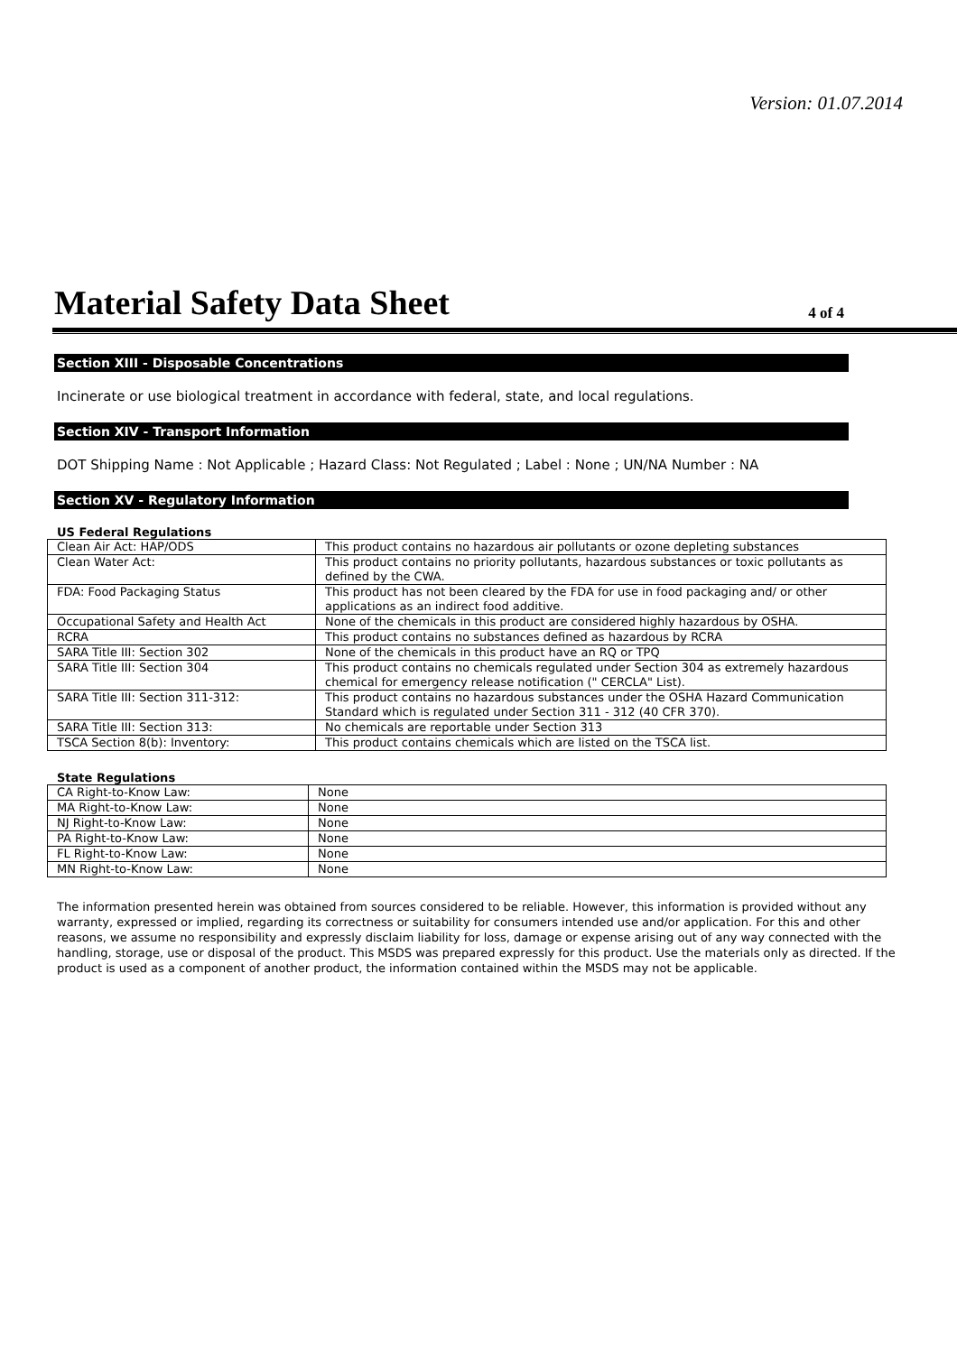Version: 01.07.2014
Material Safety Data Sheet
4 of 4
Section XIII - Disposable Concentrations
Incinerate or use biological treatment in accordance with federal, state, and local regulations.
Section XIV - Transport Information
DOT Shipping Name : Not Applicable ; Hazard Class: Not Regulated ; Label : None ; UN/NA Number : NA
Section XV - Regulatory Information
US Federal Regulations
| Clean Air Act: HAP/ODS | This product contains no hazardous air pollutants or ozone depleting substances |
| Clean Water Act: | This product contains no priority pollutants, hazardous substances or toxic pollutants as defined by the CWA. |
| FDA: Food Packaging Status | This product has not been cleared by the FDA for use in food packaging and/ or other applications as an indirect food additive. |
| Occupational Safety and Health Act | None of the chemicals in this product are considered highly hazardous by OSHA. |
| RCRA | This product contains no substances defined as hazardous by RCRA |
| SARA Title III: Section 302 | None of the chemicals in this product have an RQ or TPQ |
| SARA Title III: Section 304 | This product contains no chemicals regulated under Section 304 as extremely hazardous chemical for emergency release notification (" CERCLA" List). |
| SARA Title III: Section 311-312: | This product contains no hazardous substances under the OSHA Hazard Communication Standard which is regulated under Section 311 - 312 (40 CFR 370). |
| SARA Title III: Section 313: | No chemicals are reportable under Section 313 |
| TSCA Section 8(b): Inventory: | This product contains chemicals which are listed on the TSCA list. |
State Regulations
| CA Right-to-Know Law: | None |
| MA Right-to-Know Law: | None |
| NJ Right-to-Know Law: | None |
| PA Right-to-Know Law: | None |
| FL Right-to-Know Law: | None |
| MN Right-to-Know Law: | None |
The information presented herein was obtained from sources considered to be reliable. However, this information is provided without any warranty, expressed or implied, regarding its correctness or suitability for consumers intended use and/or application. For this and other reasons, we assume no responsibility and expressly disclaim liability for loss, damage or expense arising out of any way connected with the handling, storage, use or disposal of the product. This MSDS was prepared expressly for this product. Use the materials only as directed. If the product is used as a component of another product, the information contained within the MSDS may not be applicable.